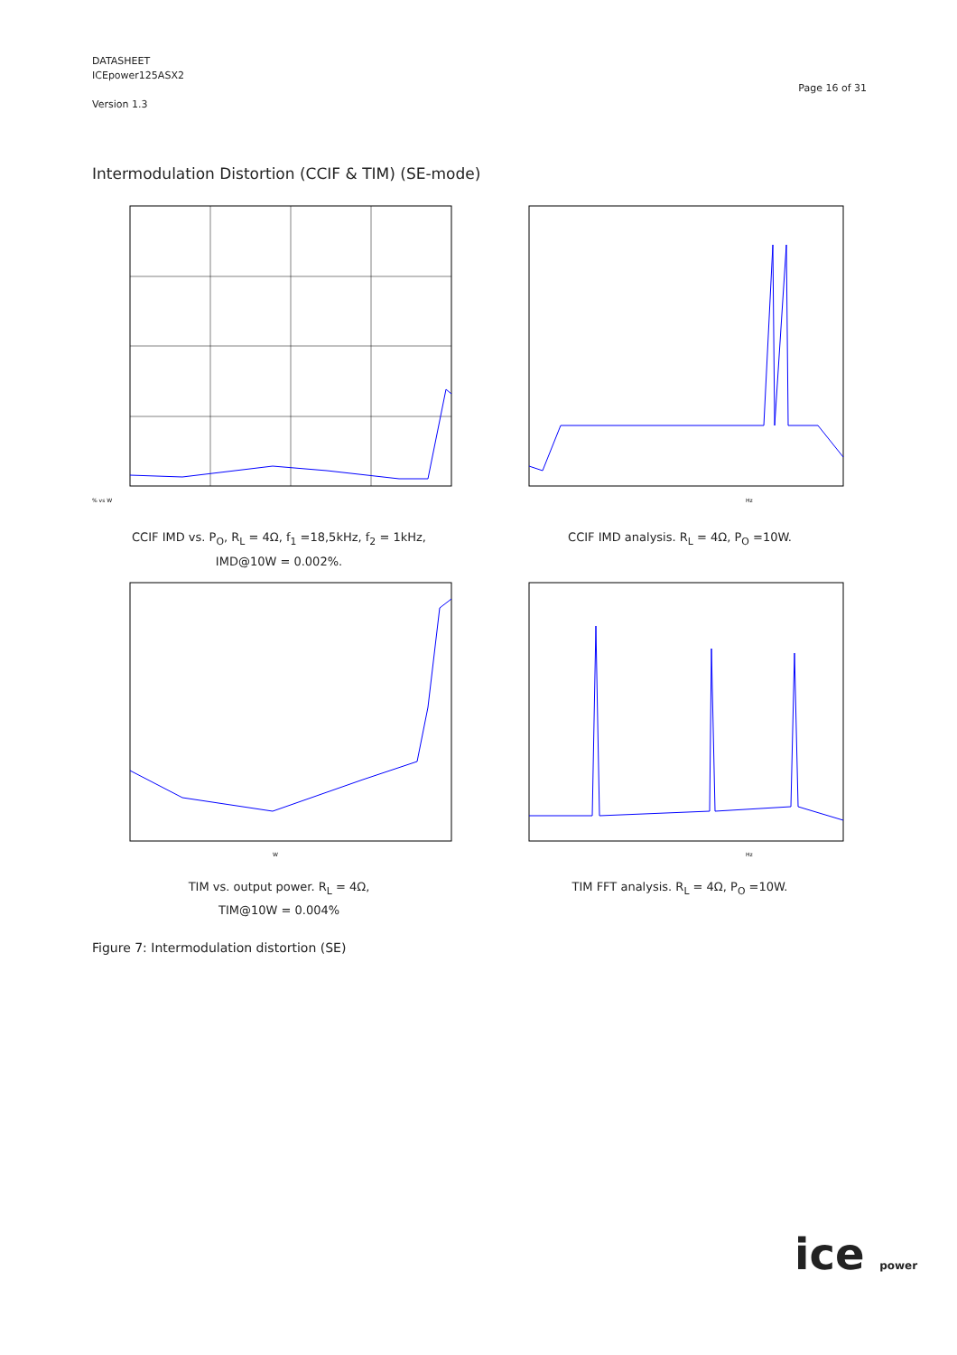DATASHEET
ICEpower125ASX2
Version 1.3
Page 16 of 31
Intermodulation Distortion (CCIF & TIM) (SE-mode)
% vs W
CCIF IMD vs. P<sub>O</sub>, R<sub>L</sub> = 4Ω, f<sub>1</sub> =18,5kHz, f<sub>2</sub> = 1kHz,
IMD@10W = 0.002%.
Hz
CCIF IMD analysis. R<sub>L</sub> = 4Ω, P<sub>O</sub> =10W.
W
TIM vs. output power. R<sub>L</sub> = 4Ω,
TIM@10W = 0.004%
Hz
TIM FFT analysis. R<sub>L</sub> = 4Ω, P<sub>O</sub> =10W.
Figure 7: Intermodulation distortion (SE)
ice power